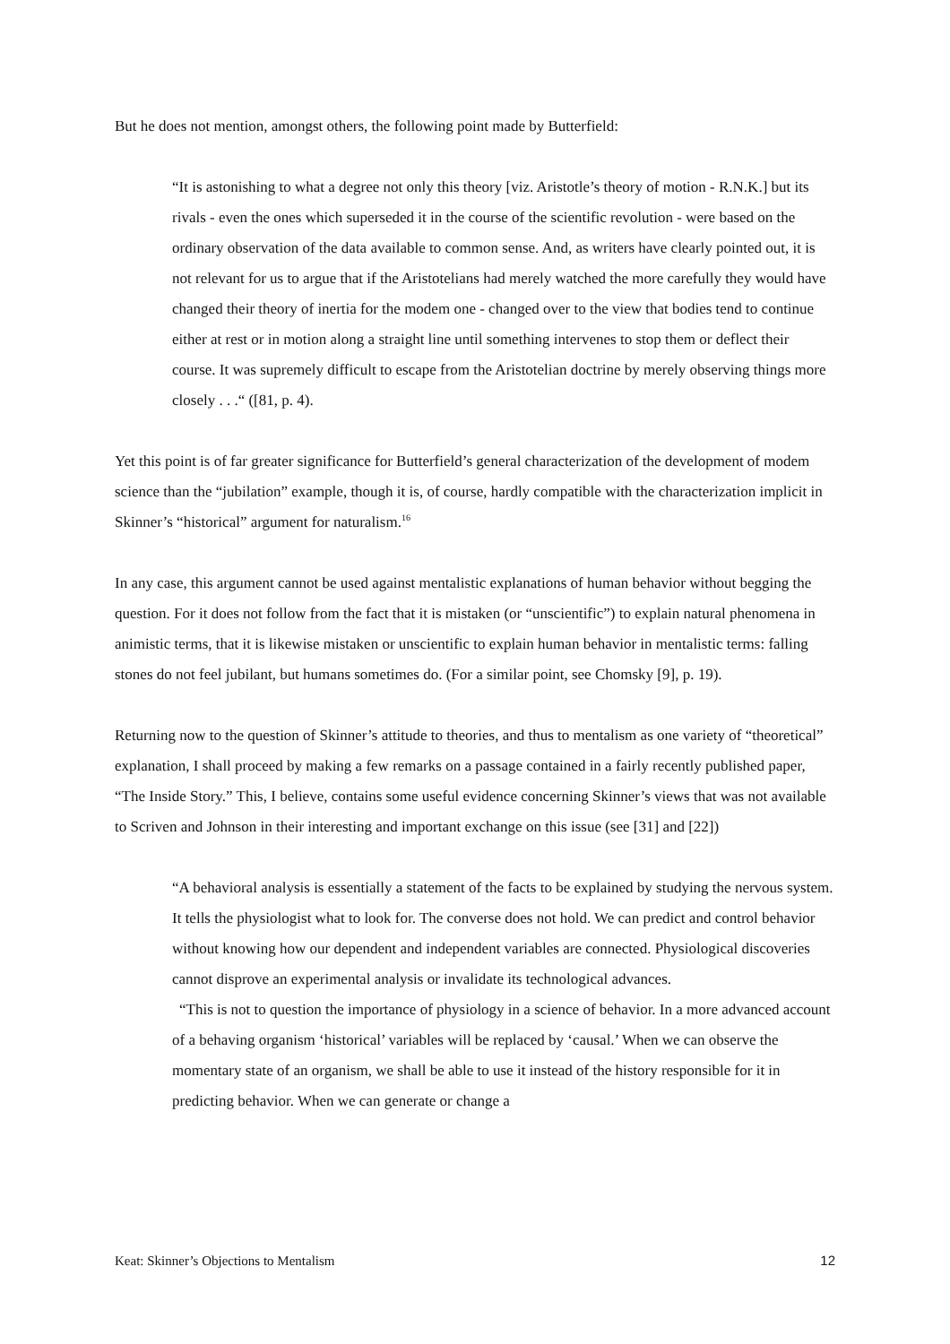But he does not mention, amongst others, the following point made by Butterfield:
“It is astonishing to what a degree not only this theory [viz. Aristotle’s theory of motion - R.N.K.] but its rivals - even the ones which superseded it in the course of the scientific revolution - were based on the ordinary observation of the data available to common sense. And, as writers have clearly pointed out, it is not relevant for us to argue that if the Aristotelians had merely watched the more carefully they would have changed their theory of inertia for the modem one - changed over to the view that bodies tend to continue either at rest or in motion along a straight line until something intervenes to stop them or deflect their course. It was supremely difficult to escape from the Aristotelian doctrine by merely observing things more closely . . .“ ([81, p. 4).
Yet this point is of far greater significance for Butterfield’s general characterization of the development of modem science than the “jubilation” example, though it is, of course, hardly compatible with the characterization implicit in Skinner’s “historical” argument for naturalism.<sup>16</sup>
In any case, this argument cannot be used against mentalistic explanations of human behavior without begging the question. For it does not follow from the fact that it is mistaken (or “unscientific”) to explain natural phenomena in animistic terms, that it is likewise mistaken or unscientific to explain human behavior in mentalistic terms: falling stones do not feel jubilant, but humans sometimes do. (For a similar point, see Chomsky [9], p. 19).
Returning now to the question of Skinner’s attitude to theories, and thus to mentalism as one variety of “theoretical” explanation, I shall proceed by making a few remarks on a passage contained in a fairly recently published paper, “The Inside Story.” This, I believe, contains some useful evidence concerning Skinner’s views that was not available to Scriven and Johnson in their interesting and important exchange on this issue (see [31] and [22])
“A behavioral analysis is essentially a statement of the facts to be explained by studying the nervous system. It tells the physiologist what to look for. The converse does not hold. We can predict and control behavior without knowing how our dependent and independent variables are connected. Physiological discoveries cannot disprove an experimental analysis or invalidate its technological advances.
“This is not to question the importance of physiology in a science of behavior. In a more advanced account of a behaving organism ‘historical’ variables will be replaced by ‘causal.’ When we can observe the momentary state of an organism, we shall be able to use it instead of the history responsible for it in predicting behavior. When we can generate or change a
Keat: Skinner’s Objections to Mentalism 12